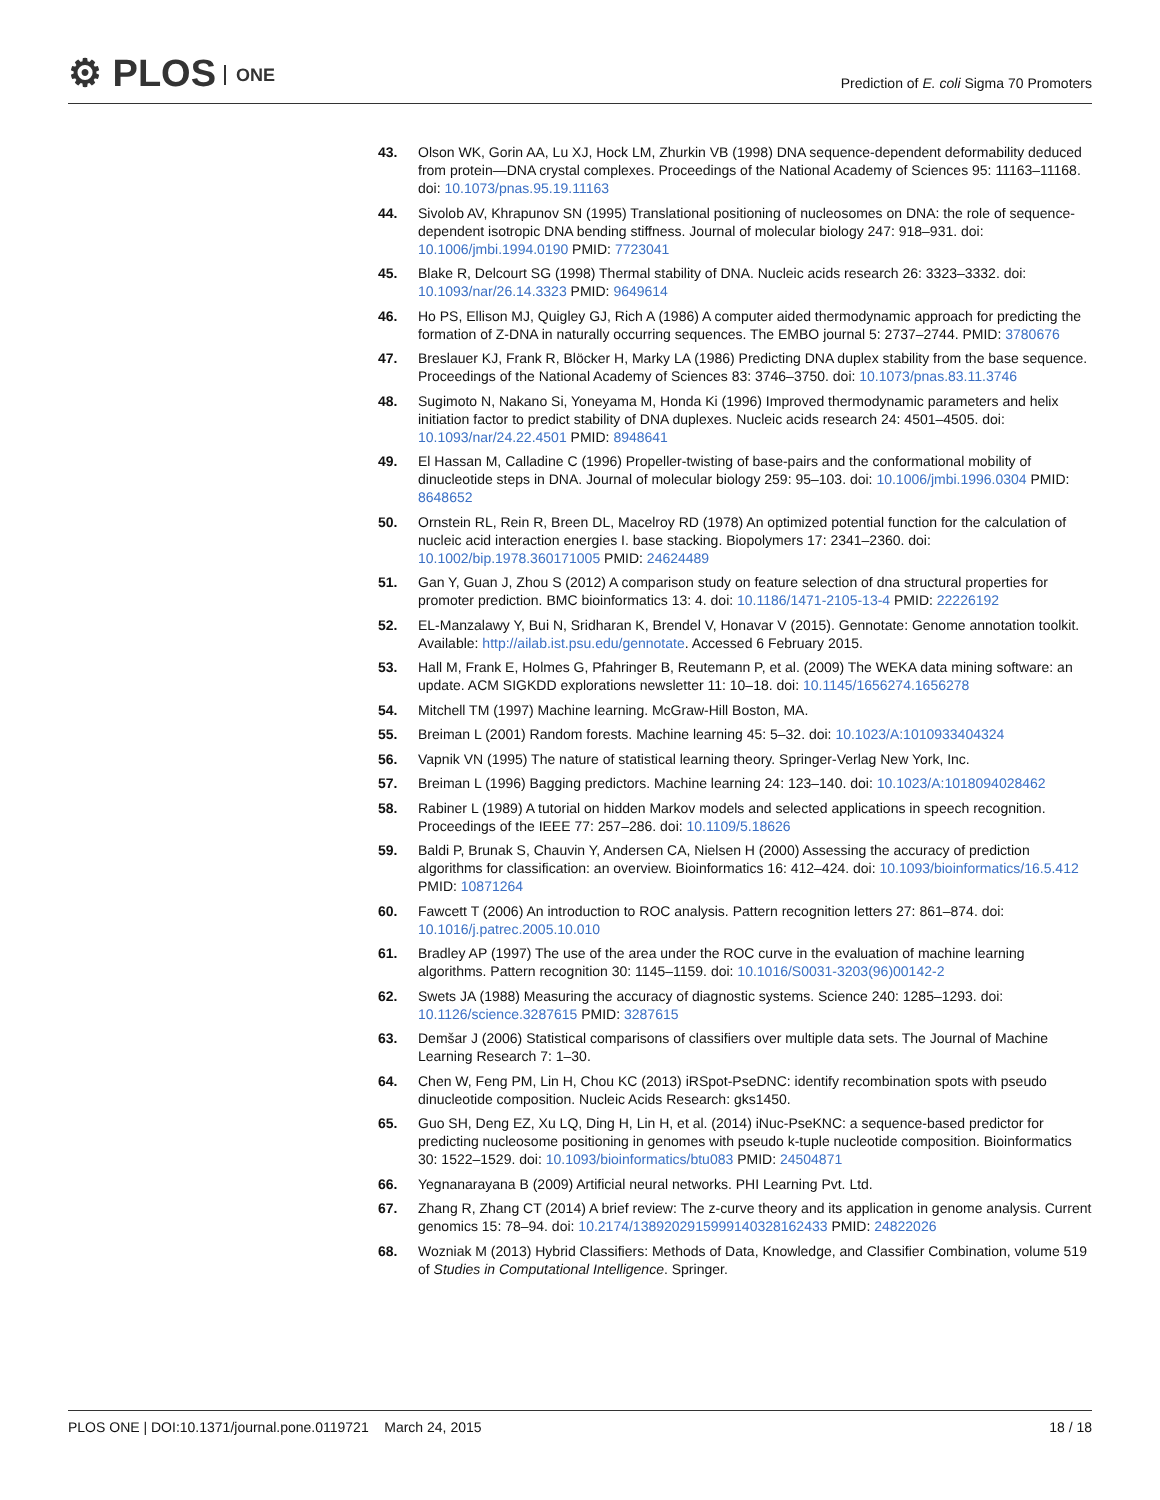⚙ PLOS ONE
Prediction of E. coli Sigma 70 Promoters
43. Olson WK, Gorin AA, Lu XJ, Hock LM, Zhurkin VB (1998) DNA sequence-dependent deformability deduced from protein—DNA crystal complexes. Proceedings of the National Academy of Sciences 95: 11163–11168. doi: 10.1073/pnas.95.19.11163
44. Sivolob AV, Khrapunov SN (1995) Translational positioning of nucleosomes on DNA: the role of sequence-dependent isotropic DNA bending stiffness. Journal of molecular biology 247: 918–931. doi: 10.1006/jmbi.1994.0190 PMID: 7723041
45. Blake R, Delcourt SG (1998) Thermal stability of DNA. Nucleic acids research 26: 3323–3332. doi: 10.1093/nar/26.14.3323 PMID: 9649614
46. Ho PS, Ellison MJ, Quigley GJ, Rich A (1986) A computer aided thermodynamic approach for predicting the formation of Z-DNA in naturally occurring sequences. The EMBO journal 5: 2737–2744. PMID: 3780676
47. Breslauer KJ, Frank R, Blöcker H, Marky LA (1986) Predicting DNA duplex stability from the base sequence. Proceedings of the National Academy of Sciences 83: 3746–3750. doi: 10.1073/pnas.83.11.3746
48. Sugimoto N, Nakano Si, Yoneyama M, Honda Ki (1996) Improved thermodynamic parameters and helix initiation factor to predict stability of DNA duplexes. Nucleic acids research 24: 4501–4505. doi: 10.1093/nar/24.22.4501 PMID: 8948641
49. El Hassan M, Calladine C (1996) Propeller-twisting of base-pairs and the conformational mobility of dinucleotide steps in DNA. Journal of molecular biology 259: 95–103. doi: 10.1006/jmbi.1996.0304 PMID: 8648652
50. Ornstein RL, Rein R, Breen DL, Macelroy RD (1978) An optimized potential function for the calculation of nucleic acid interaction energies I. base stacking. Biopolymers 17: 2341–2360. doi: 10.1002/bip.1978.360171005 PMID: 24624489
51. Gan Y, Guan J, Zhou S (2012) A comparison study on feature selection of dna structural properties for promoter prediction. BMC bioinformatics 13: 4. doi: 10.1186/1471-2105-13-4 PMID: 22226192
52. EL-Manzalawy Y, Bui N, Sridharan K, Brendel V, Honavar V (2015). Gennotate: Genome annotation toolkit. Available: http://ailab.ist.psu.edu/gennotate. Accessed 6 February 2015.
53. Hall M, Frank E, Holmes G, Pfahringer B, Reutemann P, et al. (2009) The WEKA data mining software: an update. ACM SIGKDD explorations newsletter 11: 10–18. doi: 10.1145/1656274.1656278
54. Mitchell TM (1997) Machine learning. McGraw-Hill Boston, MA.
55. Breiman L (2001) Random forests. Machine learning 45: 5–32. doi: 10.1023/A:1010933404324
56. Vapnik VN (1995) The nature of statistical learning theory. Springer-Verlag New York, Inc.
57. Breiman L (1996) Bagging predictors. Machine learning 24: 123–140. doi: 10.1023/A:1018094028462
58. Rabiner L (1989) A tutorial on hidden Markov models and selected applications in speech recognition. Proceedings of the IEEE 77: 257–286. doi: 10.1109/5.18626
59. Baldi P, Brunak S, Chauvin Y, Andersen CA, Nielsen H (2000) Assessing the accuracy of prediction algorithms for classification: an overview. Bioinformatics 16: 412–424. doi: 10.1093/bioinformatics/16.5.412 PMID: 10871264
60. Fawcett T (2006) An introduction to ROC analysis. Pattern recognition letters 27: 861–874. doi: 10.1016/j.patrec.2005.10.010
61. Bradley AP (1997) The use of the area under the ROC curve in the evaluation of machine learning algorithms. Pattern recognition 30: 1145–1159. doi: 10.1016/S0031-3203(96)00142-2
62. Swets JA (1988) Measuring the accuracy of diagnostic systems. Science 240: 1285–1293. doi: 10.1126/science.3287615 PMID: 3287615
63. Demšar J (2006) Statistical comparisons of classifiers over multiple data sets. The Journal of Machine Learning Research 7: 1–30.
64. Chen W, Feng PM, Lin H, Chou KC (2013) iRSpot-PseDNC: identify recombination spots with pseudo dinucleotide composition. Nucleic Acids Research: gks1450.
65. Guo SH, Deng EZ, Xu LQ, Ding H, Lin H, et al. (2014) iNuc-PseKNC: a sequence-based predictor for predicting nucleosome positioning in genomes with pseudo k-tuple nucleotide composition. Bioinformatics 30: 1522–1529. doi: 10.1093/bioinformatics/btu083 PMID: 24504871
66. Yegnanarayana B (2009) Artificial neural networks. PHI Learning Pvt. Ltd.
67. Zhang R, Zhang CT (2014) A brief review: The z-curve theory and its application in genome analysis. Current genomics 15: 78–94. doi: 10.2174/1389202915999140328162433 PMID: 24822026
68. Wozniak M (2013) Hybrid Classifiers: Methods of Data, Knowledge, and Classifier Combination, volume 519 of Studies in Computational Intelligence. Springer.
PLOS ONE | DOI:10.1371/journal.pone.0119721 March 24, 2015
18 / 18